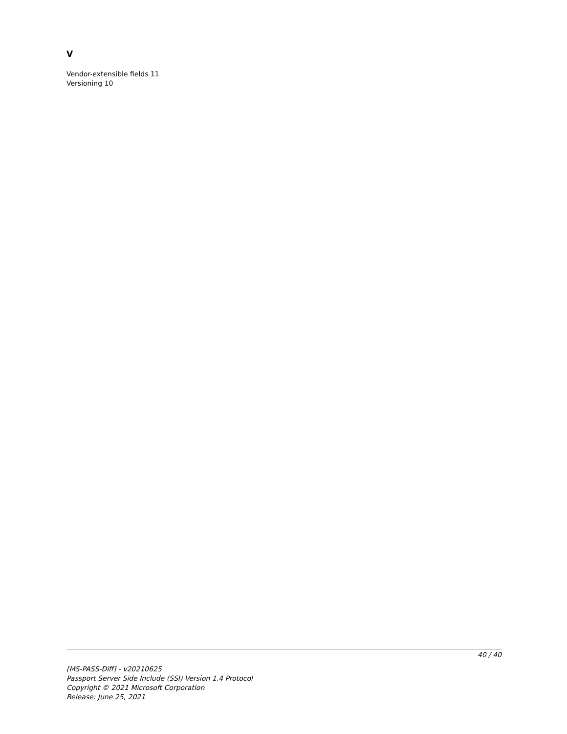V
Vendor-extensible fields 11
Versioning 10
40 / 40
[MS-PASS-Diff] - v20210625
Passport Server Side Include (SSI) Version 1.4 Protocol
Copyright © 2021 Microsoft Corporation
Release: June 25, 2021